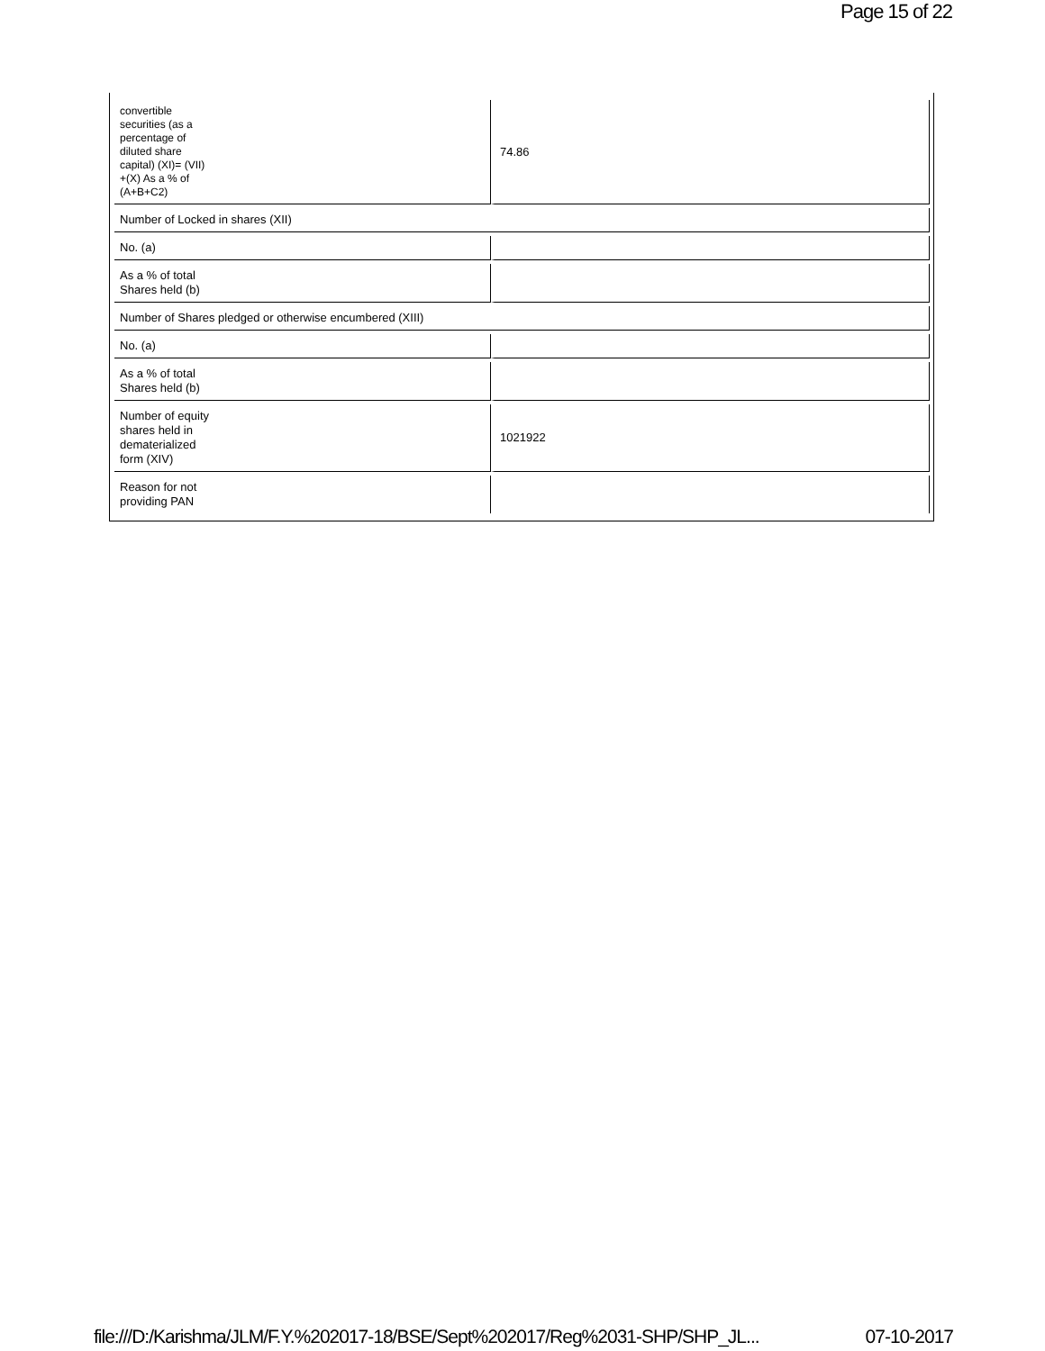Page 15 of 22
| convertible securities (as a percentage of diluted share capital) (XI)= (VII) +(X) As a % of (A+B+C2) | 74.86 |
| Number of Locked in shares (XII) | |
| No. (a) | |
| As a % of total Shares held (b) | |
| Number of Shares pledged or otherwise encumbered (XIII) | |
| No. (a) | |
| As a % of total Shares held (b) | |
| Number of equity shares held in dematerialized form (XIV) | 1021922 |
| Reason for not providing PAN | |
file:///D:/Karishma/JLM/F.Y.%202017-18/BSE/Sept%202017/Reg%2031-SHP/SHP_JL... 07-10-2017